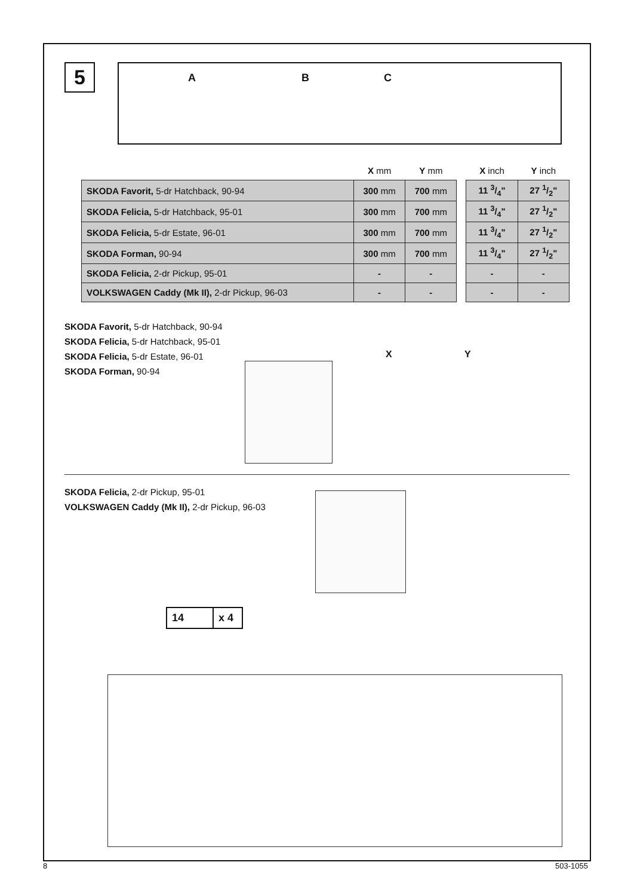5
A B C
| | X mm | Y mm | | X inch | Y inch |
| --- | --- | --- | --- | --- | --- |
| SKODA Favorit, 5-dr Hatchback, 90-94 | 300 mm | 700 mm | | 11 3/4" | 27 1/2" |
| SKODA Felicia, 5-dr Hatchback, 95-01 | 300 mm | 700 mm | | 11 3/4" | 27 1/2" |
| SKODA Felicia, 5-dr Estate, 96-01 | 300 mm | 700 mm | | 11 3/4" | 27 1/2" |
| SKODA Forman, 90-94 | 300 mm | 700 mm | | 11 3/4" | 27 1/2" |
| SKODA Felicia, 2-dr Pickup, 95-01 | - | - | | - | - |
| VOLKSWAGEN Caddy (Mk II), 2-dr Pickup, 96-03 | - | - | | - | - |
SKODA Favorit, 5-dr Hatchback, 90-94
SKODA Felicia, 5-dr Hatchback, 95-01
SKODA Felicia, 5-dr Estate, 96-01
SKODA Forman, 90-94
X Y
SKODA Felicia, 2-dr Pickup, 95-01
VOLKSWAGEN Caddy (Mk II), 2-dr Pickup, 96-03
14 x 4
8 503-1055